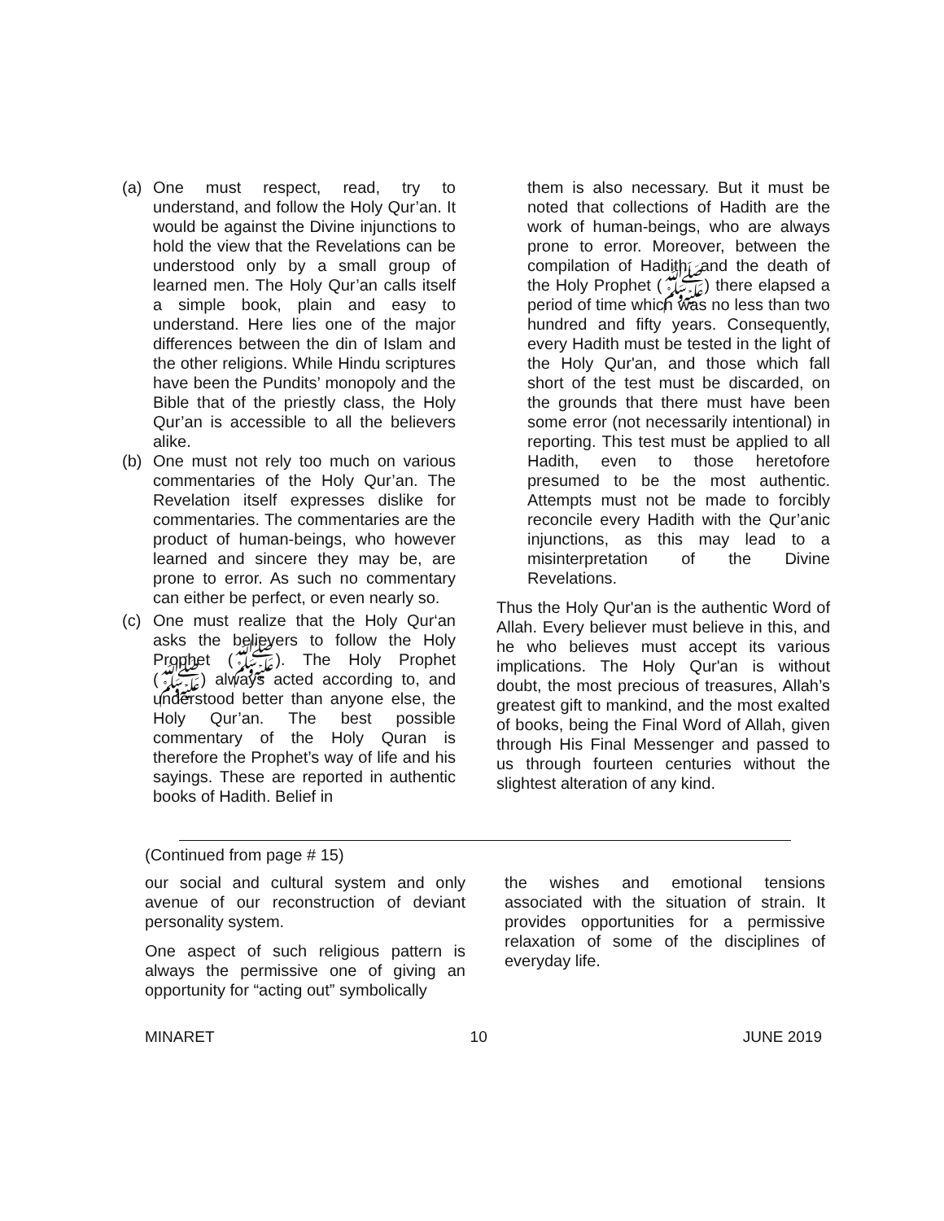(a) One must respect, read, try to understand, and follow the Holy Qur’an. It would be against the Divine injunctions to hold the view that the Revelations can be understood only by a small group of learned men. The Holy Qur’an calls itself a simple book, plain and easy to understand. Here lies one of the major differences between the din of Islam and the other religions. While Hindu scriptures have been the Pundits’ monopoly and the Bible that of the priestly class, the Holy Qur’an is accessible to all the believers alike.
(b) One must not rely too much on various commentaries of the Holy Qur’an. The Revelation itself expresses dislike for commentaries. The commentaries are the product of human-beings, who however learned and sincere they may be, are prone to error. As such no commentary can either be perfect, or even nearly so.
(c) One must realize that the Holy Qur‘an asks the believers to follow the Holy Prophet (ﷺ). The Holy Prophet (ﷺ) always acted according to, and understood better than anyone else, the Holy Qur’an. The best possible commentary of the Holy Quran is therefore the Prophet’s way of life and his sayings. These are reported in authentic books of Hadith. Belief in
them is also necessary. But it must be noted that collections of Hadith are the work of human-beings, who are always prone to error. Moreover, between the compilation of Hadith, and the death of the Holy Prophet (ﷺ) there elapsed a period of time which was no less than two hundred and fifty years. Consequently, every Hadith must be tested in the light of the Holy Qur'an, and those which fall short of the test must be discarded, on the grounds that there must have been some error (not necessarily intentional) in reporting. This test must be applied to all Hadith, even to those heretofore presumed to be the most authentic. Attempts must not be made to forcibly reconcile every Hadith with the Qur’anic injunctions, as this may lead to a misinterpretation of the Divine Revelations.
Thus the Holy Qur'an is the authentic Word of Allah. Every believer must believe in this, and he who believes must accept its various implications. The Holy Qur'an is without doubt, the most precious of treasures, Allah’s greatest gift to mankind, and the most exalted of books, being the Final Word of Allah, given through His Final Messenger and passed to us through fourteen centuries without the slightest alteration of any kind.
(Continued from page # 15)
our social and cultural system and only avenue of our reconstruction of deviant personality system.
One aspect of such religious pattern is always the permissive one of giving an opportunity for “acting out” symbolically
the wishes and emotional tensions associated with the situation of strain. It provides opportunities for a permissive relaxation of some of the disciplines of everyday life.
MINARET 10 JUNE 2019